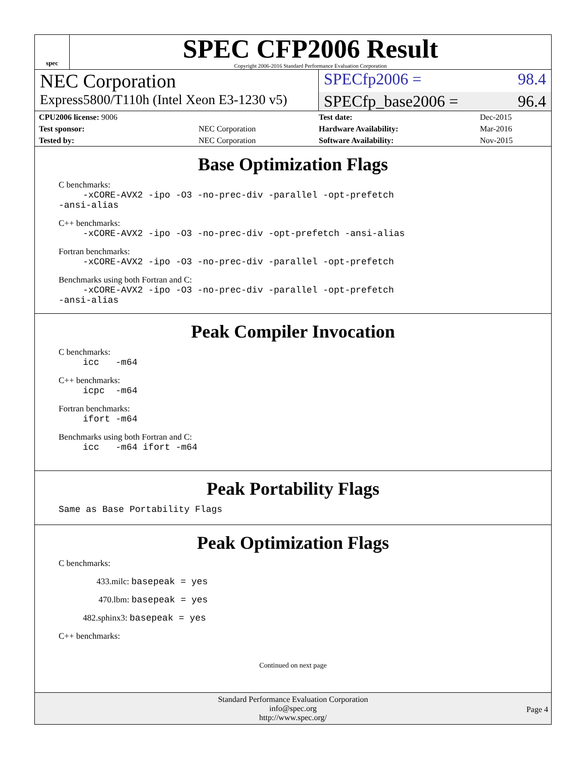spec
SPEC CFP2006 Result
Copyright 2006-2016 Standard Performance Evaluation Corporation
NEC Corporation
SPECfp2006 = 98.4
Express5800/T110h (Intel Xeon E3-1230 v5)
SPECfp_base2006 = 96.4
| CPU2006 license: 9006 | | Test date: | Dec-2015 |
| Test sponsor: | NEC Corporation | Hardware Availability: | Mar-2016 |
| Tested by: | NEC Corporation | Software Availability: | Nov-2015 |
Base Optimization Flags
C benchmarks:
-xCORE-AVX2 -ipo -O3 -no-prec-div -parallel -opt-prefetch -ansi-alias
C++ benchmarks:
-xCORE-AVX2 -ipo -O3 -no-prec-div -opt-prefetch -ansi-alias
Fortran benchmarks:
-xCORE-AVX2 -ipo -O3 -no-prec-div -parallel -opt-prefetch
Benchmarks using both Fortran and C:
-xCORE-AVX2 -ipo -O3 -no-prec-div -parallel -opt-prefetch -ansi-alias
Peak Compiler Invocation
C benchmarks:
icc -m64
C++ benchmarks:
icpc -m64
Fortran benchmarks:
ifort -m64
Benchmarks using both Fortran and C:
icc -m64 ifort -m64
Peak Portability Flags
Same as Base Portability Flags
Peak Optimization Flags
C benchmarks:
433.milc: basepeak = yes
470.lbm: basepeak = yes
482.sphinx3: basepeak = yes
C++ benchmarks:
Continued on next page
Standard Performance Evaluation Corporation
info@spec.org
http://www.spec.org/
Page 4